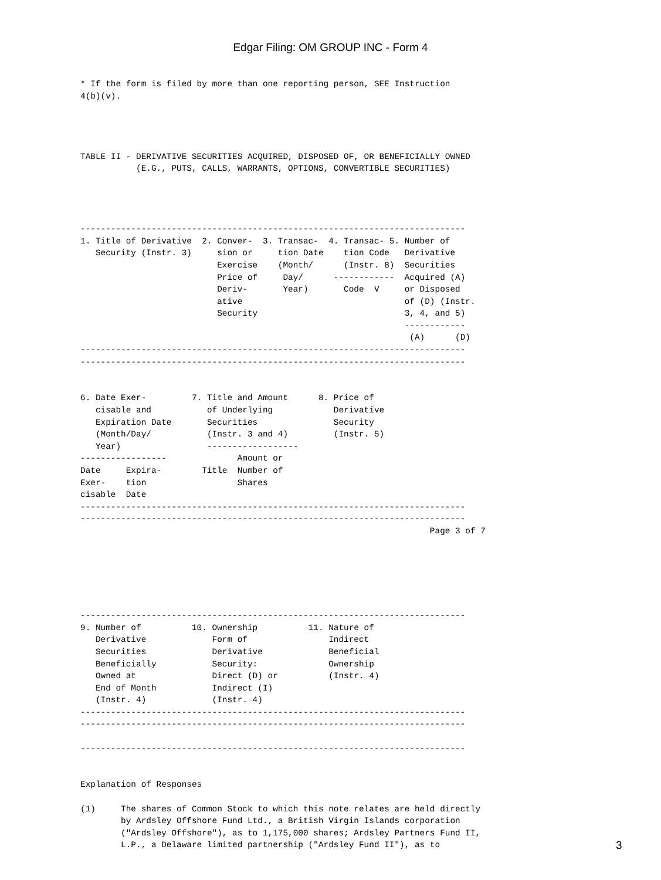Edgar Filing: OM GROUP INC - Form 4
* If the form is filed by more than one reporting person, SEE Instruction
4(b)(v).




TABLE II - DERIVATIVE SECURITIES ACQUIRED, DISPOSED OF, OR BENEFICIALLY OWNED
           (E.G., PUTS, CALLS, WARRANTS, OPTIONS, CONVERTIBLE SECURITIES)




----------------------------------------------------------------------------
1. Title of Derivative  2. Conver-  3. Transac-  4. Transac- 5. Number of
   Security (Instr. 3)     sion or     tion Date    tion Code   Derivative
                           Exercise    (Month/      (Instr. 8)  Securities
                           Price of     Day/      ------------  Acquired (A)
                           Deriv-       Year)       Code  V     or Disposed
                           ative                                of (D) (Instr.
                           Security                             3, 4, and 5)
                                                                ------------
                                                                 (A)      (D)
----------------------------------------------------------------------------
----------------------------------------------------------------------------


6. Date Exer-         7. Title and Amount      8. Price of
   cisable and           of Underlying            Derivative
   Expiration Date       Securities               Security
   (Month/Day/           (Instr. 3 and 4)         (Instr. 5)
   Year)                 ------------------
-----------------              Amount or
Date     Expira-        Title  Number of
Exer-    tion                  Shares
cisable  Date
----------------------------------------------------------------------------
----------------------------------------------------------------------------
                                                                     Page 3 of 7






----------------------------------------------------------------------------
9. Number of          10. Ownership          11. Nature of
   Derivative             Form of                Indirect
   Securities             Derivative             Beneficial
   Beneficially           Security:              Ownership
   Owned at               Direct (D) or          (Instr. 4)
   End of Month           Indirect (I)
   (Instr. 4)             (Instr. 4)
----------------------------------------------------------------------------
----------------------------------------------------------------------------

----------------------------------------------------------------------------


Explanation of Responses

(1)     The shares of Common Stock to which this note relates are held directly
        by Ardsley Offshore Fund Ltd., a British Virgin Islands corporation
        ("Ardsley Offshore"), as to 1,175,000 shares; Ardsley Partners Fund II,
        L.P., a Delaware limited partnership ("Ardsley Fund II"), as to
3